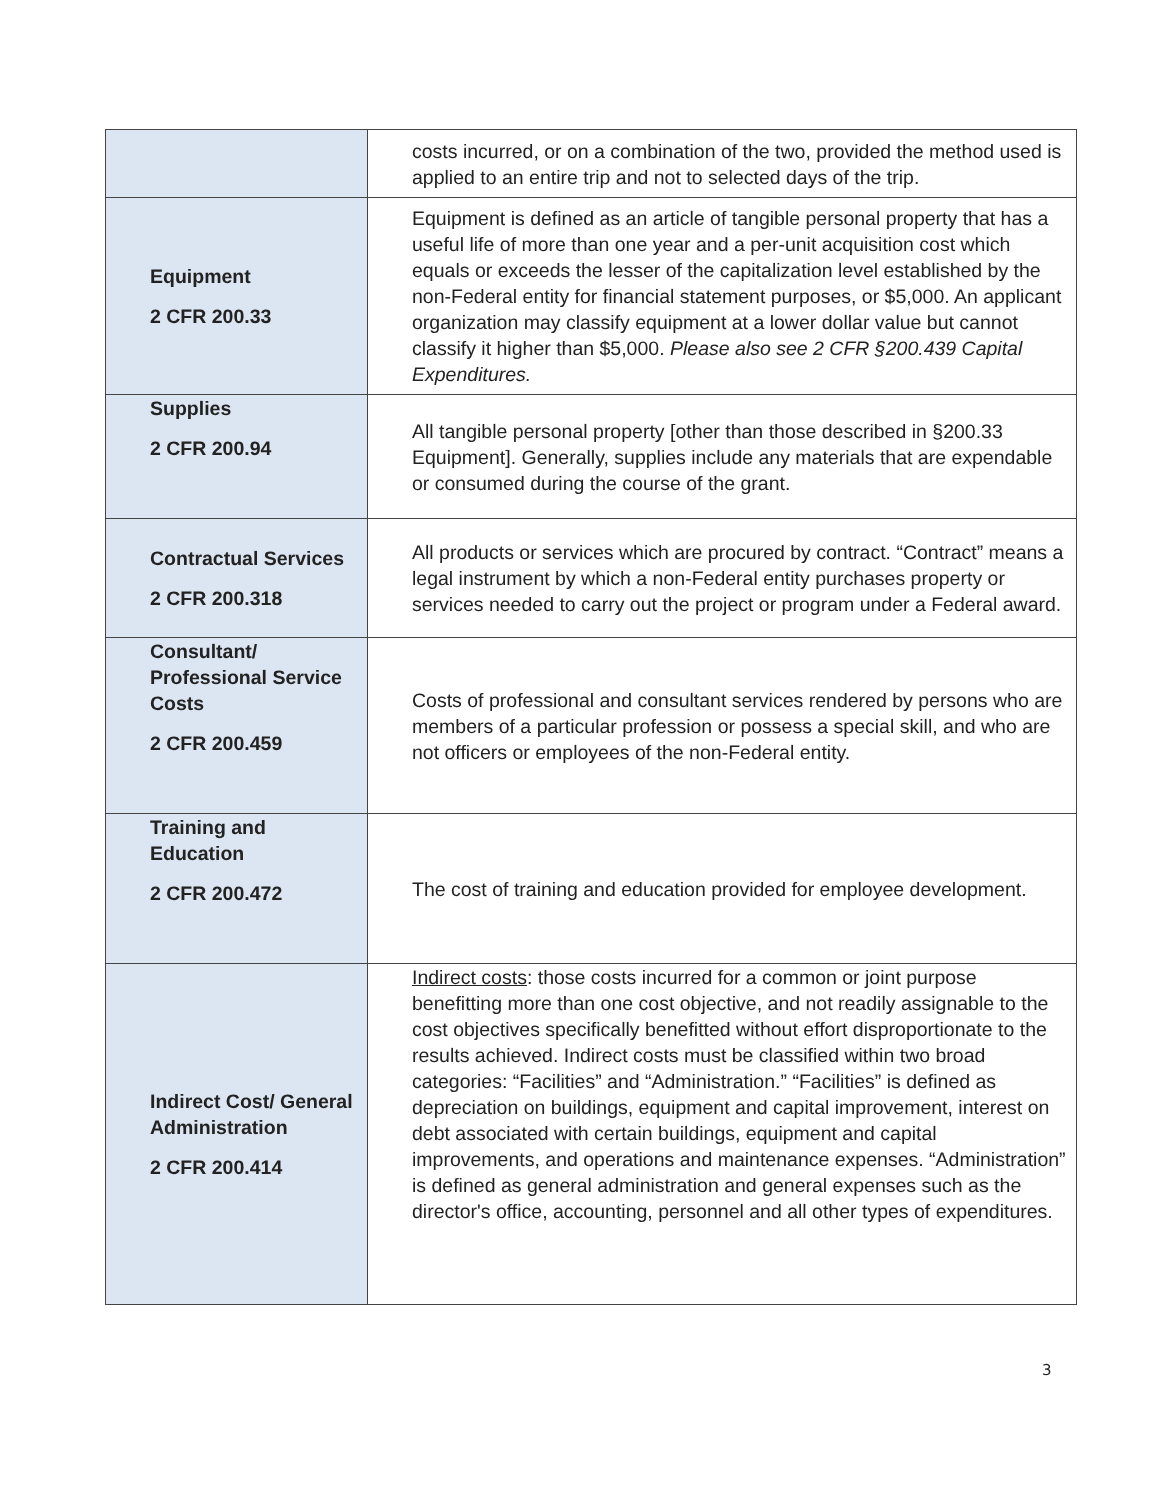| | costs incurred, or on a combination of the two, provided the method used is applied to an entire trip and not to selected days of the trip. |
| Equipment 2 CFR 200.33 | Equipment is defined as an article of tangible personal property that has a useful life of more than one year and a per-unit acquisition cost which equals or exceeds the lesser of the capitalization level established by the non-Federal entity for financial statement purposes, or $5,000. An applicant organization may classify equipment at a lower dollar value but cannot classify it higher than $5,000. Please also see 2 CFR §200.439 Capital Expenditures. |
| Supplies 2 CFR 200.94 | All tangible personal property [other than those described in §200.33 Equipment]. Generally, supplies include any materials that are expendable or consumed during the course of the grant. |
| Contractual Services 2 CFR 200.318 | All products or services which are procured by contract. “Contract” means a legal instrument by which a non-Federal entity purchases property or services needed to carry out the project or program under a Federal award. |
| Consultant/ Professional Service Costs 2 CFR 200.459 | Costs of professional and consultant services rendered by persons who are members of a particular profession or possess a special skill, and who are not officers or employees of the non-Federal entity. |
| Training and Education 2 CFR 200.472 | The cost of training and education provided for employee development. |
| Indirect Cost/ General Administration 2 CFR 200.414 | Indirect costs : those costs incurred for a common or joint purpose benefitting more than one cost objective, and not readily assignable to the cost objectives specifically benefitted without effort disproportionate to the results achieved. Indirect costs must be classified within two broad categories: “Facilities” and “Administration.” “Facilities” is defined as depreciation on buildings, equipment and capital improvement, interest on debt associated with certain buildings, equipment and capital improvements, and operations and maintenance expenses. “Administration” is defined as general administration and general expenses such as the director's office, accounting, personnel and all other types of expenditures. |
3